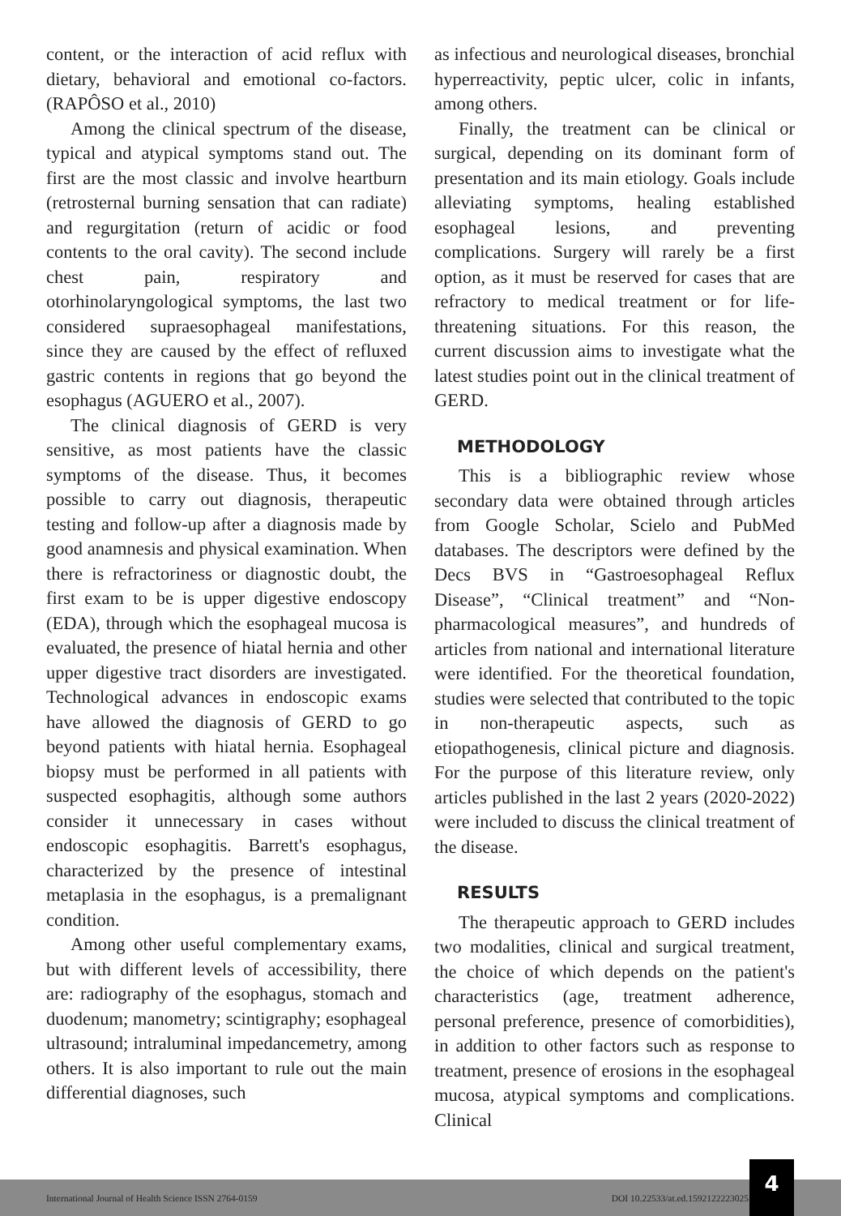content, or the interaction of acid reflux with dietary, behavioral and emotional co-factors. (RAPÔSO et al., 2010)
Among the clinical spectrum of the disease, typical and atypical symptoms stand out. The first are the most classic and involve heartburn (retrosternal burning sensation that can radiate) and regurgitation (return of acidic or food contents to the oral cavity). The second include chest pain, respiratory and otorhinolaryngological symptoms, the last two considered supraesophageal manifestations, since they are caused by the effect of refluxed gastric contents in regions that go beyond the esophagus (AGUERO et al., 2007).
The clinical diagnosis of GERD is very sensitive, as most patients have the classic symptoms of the disease. Thus, it becomes possible to carry out diagnosis, therapeutic testing and follow-up after a diagnosis made by good anamnesis and physical examination. When there is refractoriness or diagnostic doubt, the first exam to be is upper digestive endoscopy (EDA), through which the esophageal mucosa is evaluated, the presence of hiatal hernia and other upper digestive tract disorders are investigated. Technological advances in endoscopic exams have allowed the diagnosis of GERD to go beyond patients with hiatal hernia. Esophageal biopsy must be performed in all patients with suspected esophagitis, although some authors consider it unnecessary in cases without endoscopic esophagitis. Barrett's esophagus, characterized by the presence of intestinal metaplasia in the esophagus, is a premalignant condition.
Among other useful complementary exams, but with different levels of accessibility, there are: radiography of the esophagus, stomach and duodenum; manometry; scintigraphy; esophageal ultrasound; intraluminal impedancemetry, among others. It is also important to rule out the main differential diagnoses, such
as infectious and neurological diseases, bronchial hyperreactivity, peptic ulcer, colic in infants, among others.
Finally, the treatment can be clinical or surgical, depending on its dominant form of presentation and its main etiology. Goals include alleviating symptoms, healing established esophageal lesions, and preventing complications. Surgery will rarely be a first option, as it must be reserved for cases that are refractory to medical treatment or for life-threatening situations. For this reason, the current discussion aims to investigate what the latest studies point out in the clinical treatment of GERD.
METHODOLOGY
This is a bibliographic review whose secondary data were obtained through articles from Google Scholar, Scielo and PubMed databases. The descriptors were defined by the Decs BVS in “Gastroesophageal Reflux Disease”, “Clinical treatment” and “Non-pharmacological measures”, and hundreds of articles from national and international literature were identified. For the theoretical foundation, studies were selected that contributed to the topic in non-therapeutic aspects, such as etiopathogenesis, clinical picture and diagnosis. For the purpose of this literature review, only articles published in the last 2 years (2020-2022) were included to discuss the clinical treatment of the disease.
RESULTS
The therapeutic approach to GERD includes two modalities, clinical and surgical treatment, the choice of which depends on the patient's characteristics (age, treatment adherence, personal preference, presence of comorbidities), in addition to other factors such as response to treatment, presence of erosions in the esophageal mucosa, atypical symptoms and complications. Clinical
International Journal of Health Science ISSN 2764-0159 DOI 10.22533/at.ed.1592122223025
4